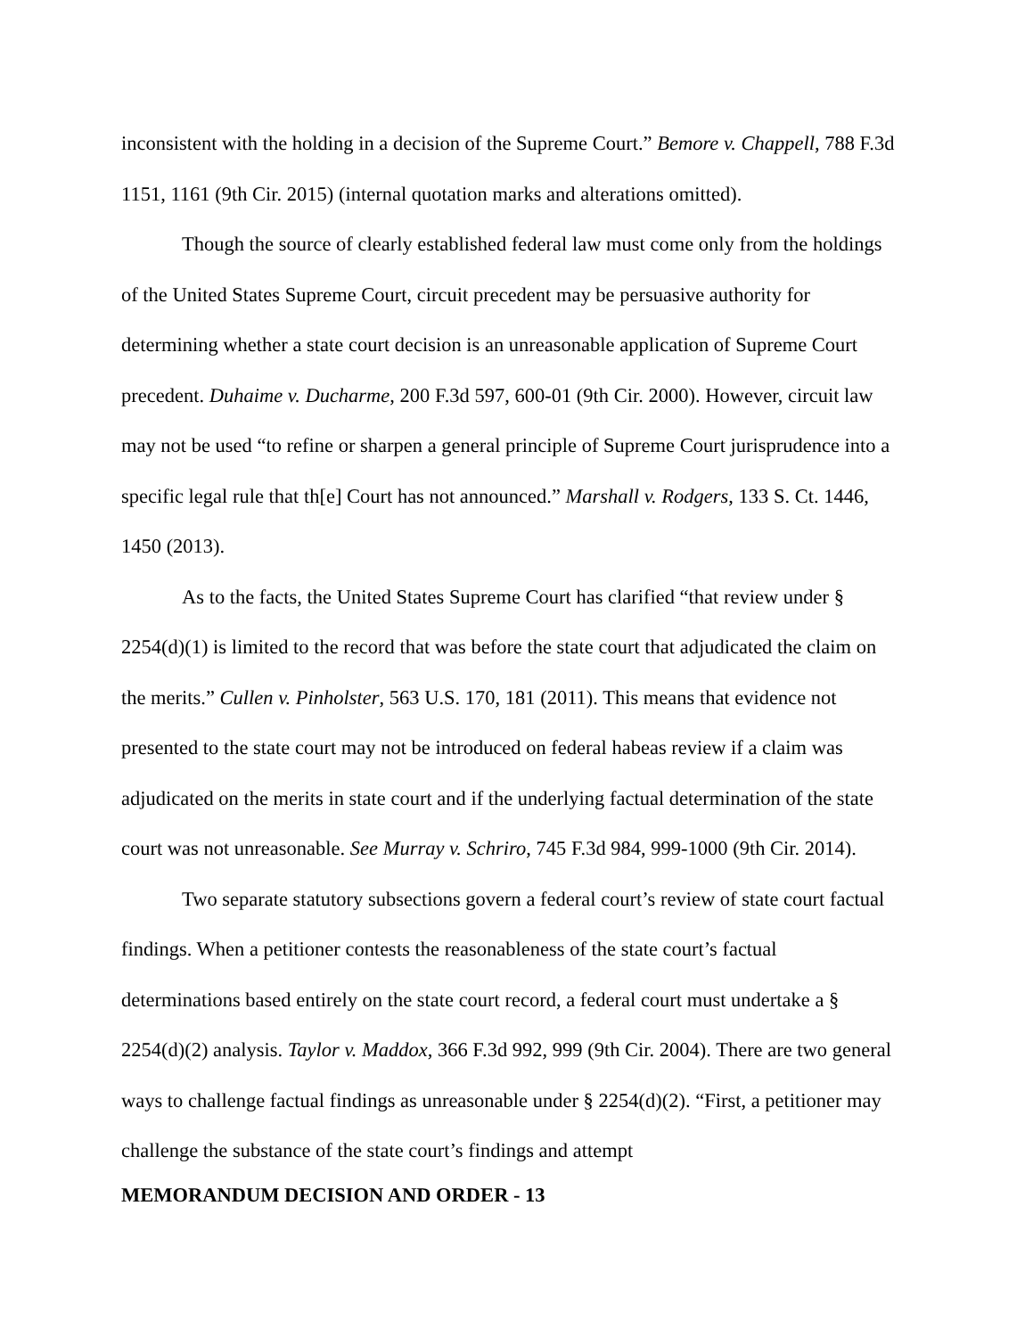inconsistent with the holding in a decision of the Supreme Court.” Bemore v. Chappell, 788 F.3d 1151, 1161 (9th Cir. 2015) (internal quotation marks and alterations omitted).
Though the source of clearly established federal law must come only from the holdings of the United States Supreme Court, circuit precedent may be persuasive authority for determining whether a state court decision is an unreasonable application of Supreme Court precedent. Duhaime v. Ducharme, 200 F.3d 597, 600-01 (9th Cir. 2000). However, circuit law may not be used “to refine or sharpen a general principle of Supreme Court jurisprudence into a specific legal rule that th[e] Court has not announced.” Marshall v. Rodgers, 133 S. Ct. 1446, 1450 (2013).
As to the facts, the United States Supreme Court has clarified “that review under § 2254(d)(1) is limited to the record that was before the state court that adjudicated the claim on the merits.” Cullen v. Pinholster, 563 U.S. 170, 181 (2011). This means that evidence not presented to the state court may not be introduced on federal habeas review if a claim was adjudicated on the merits in state court and if the underlying factual determination of the state court was not unreasonable. See Murray v. Schriro, 745 F.3d 984, 999-1000 (9th Cir. 2014).
Two separate statutory subsections govern a federal court’s review of state court factual findings. When a petitioner contests the reasonableness of the state court’s factual determinations based entirely on the state court record, a federal court must undertake a § 2254(d)(2) analysis. Taylor v. Maddox, 366 F.3d 992, 999 (9th Cir. 2004). There are two general ways to challenge factual findings as unreasonable under § 2254(d)(2). “First, a petitioner may challenge the substance of the state court’s findings and attempt
MEMORANDUM DECISION AND ORDER - 13